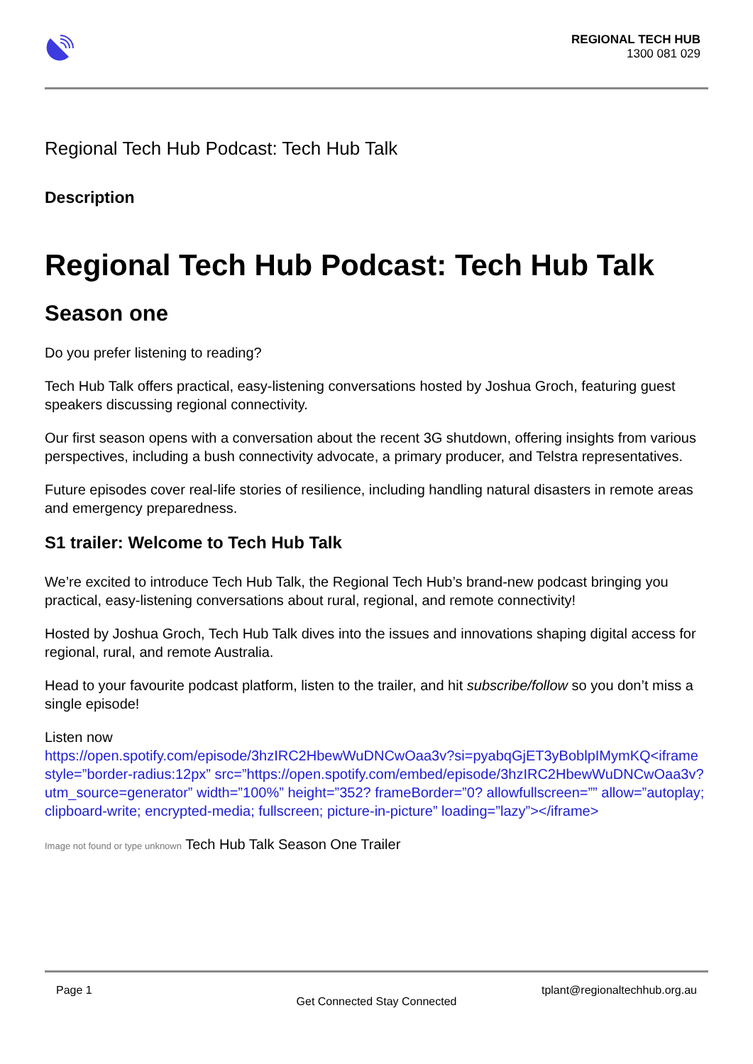REGIONAL TECH HUB
1300 081 029
Regional Tech Hub Podcast: Tech Hub Talk
Description
Regional Tech Hub Podcast: Tech Hub Talk
Season one
Do you prefer listening to reading?
Tech Hub Talk offers practical, easy-listening conversations hosted by Joshua Groch, featuring guest speakers discussing regional connectivity.
Our first season opens with a conversation about the recent 3G shutdown, offering insights from various perspectives, including a bush connectivity advocate, a primary producer, and Telstra representatives.
Future episodes cover real-life stories of resilience, including handling natural disasters in remote areas and emergency preparedness.
S1 trailer: Welcome to Tech Hub Talk
We’re excited to introduce Tech Hub Talk, the Regional Tech Hub’s brand-new podcast bringing you practical, easy-listening conversations about rural, regional, and remote connectivity!
Hosted by Joshua Groch, Tech Hub Talk dives into the issues and innovations shaping digital access for regional, rural, and remote Australia.
Head to your favourite podcast platform, listen to the trailer, and hit subscribe/follow so you don’t miss a single episode!
Listen now
https://open.spotify.com/episode/3hzIRC2HbewWuDNCwOaa3v?si=pyabqGjET3yBoblpIMymKQ<iframe style=”border-radius:12px” src=”https://open.spotify.com/embed/episode/3hzIRC2HbewWuDNCwOaa3v?utm_source=generator” width=”100%” height=”352? frameBorder=”0? allowfullscreen=”” allow=”autoplay; clipboard-write; encrypted-media; fullscreen; picture-in-picture” loading=”lazy”></iframe>
Image not found or type unknown Tech Hub Talk Season One Trailer
Page 1 tplant@regionaltechhub.org.au
Get Connected Stay Connected